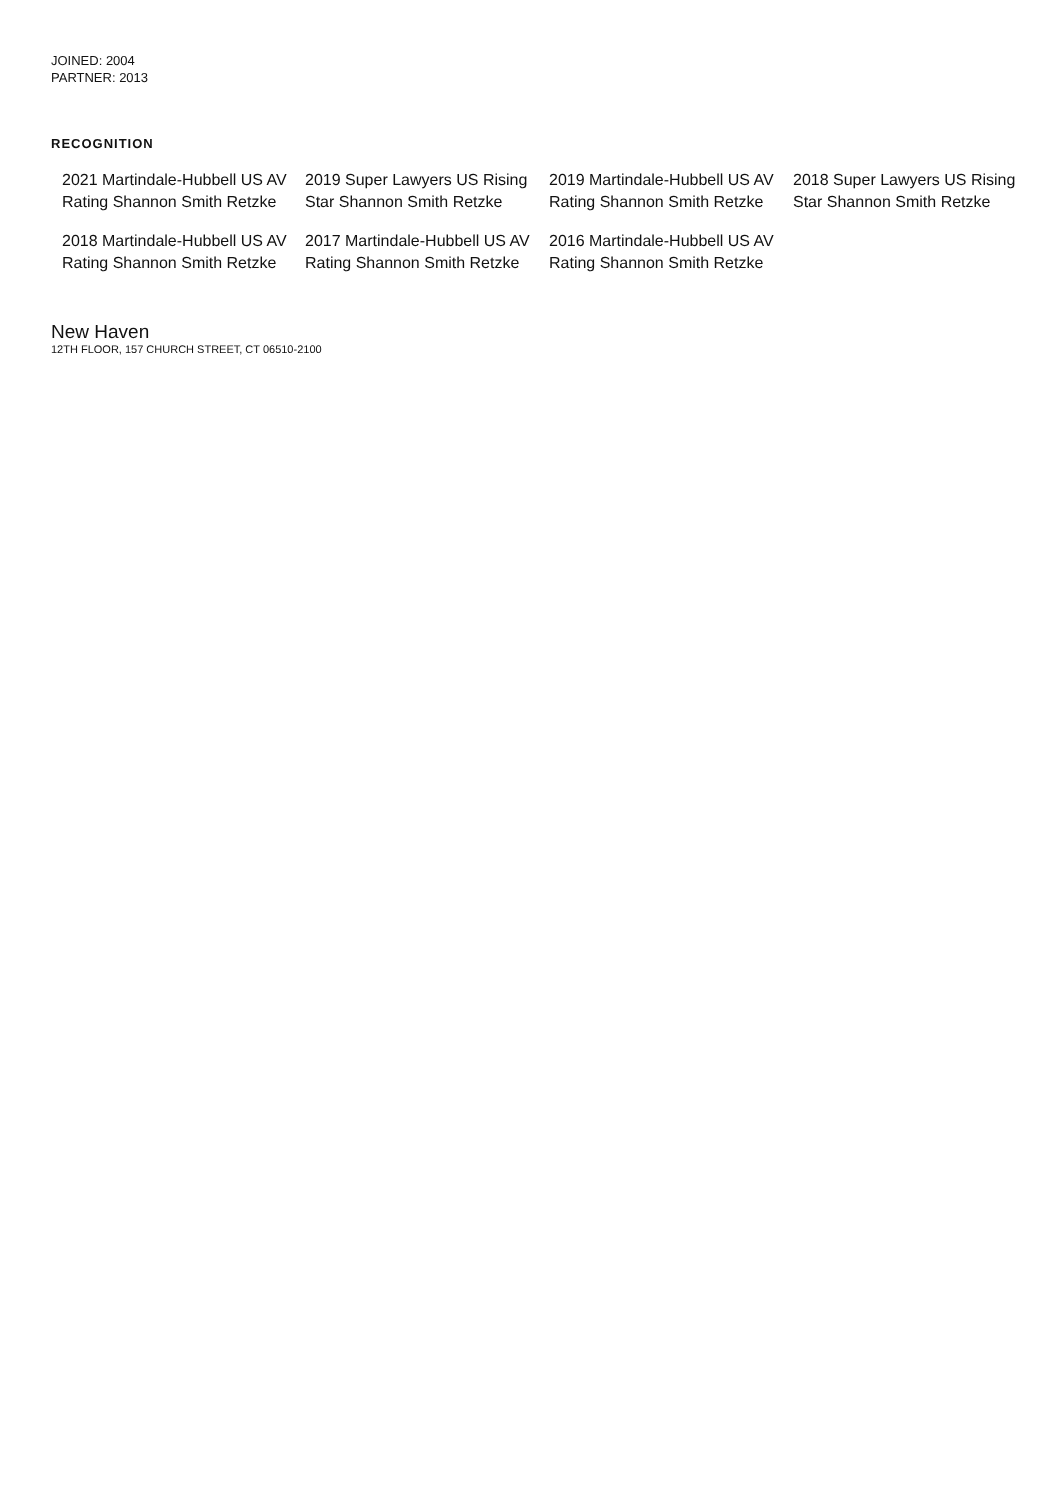JOINED: 2004
PARTNER: 2013
RECOGNITION
2021 Martindale-Hubbell US AV Rating Shannon Smith Retzke
2019 Super Lawyers US Rising Star Shannon Smith Retzke
2019 Martindale-Hubbell US AV Rating Shannon Smith Retzke
2018 Super Lawyers US Rising Star Shannon Smith Retzke
2018 Martindale-Hubbell US AV Rating Shannon Smith Retzke
2017 Martindale-Hubbell US AV Rating Shannon Smith Retzke
2016 Martindale-Hubbell US AV Rating Shannon Smith Retzke
New Haven
12TH FLOOR, 157 CHURCH STREET, CT 06510-2100